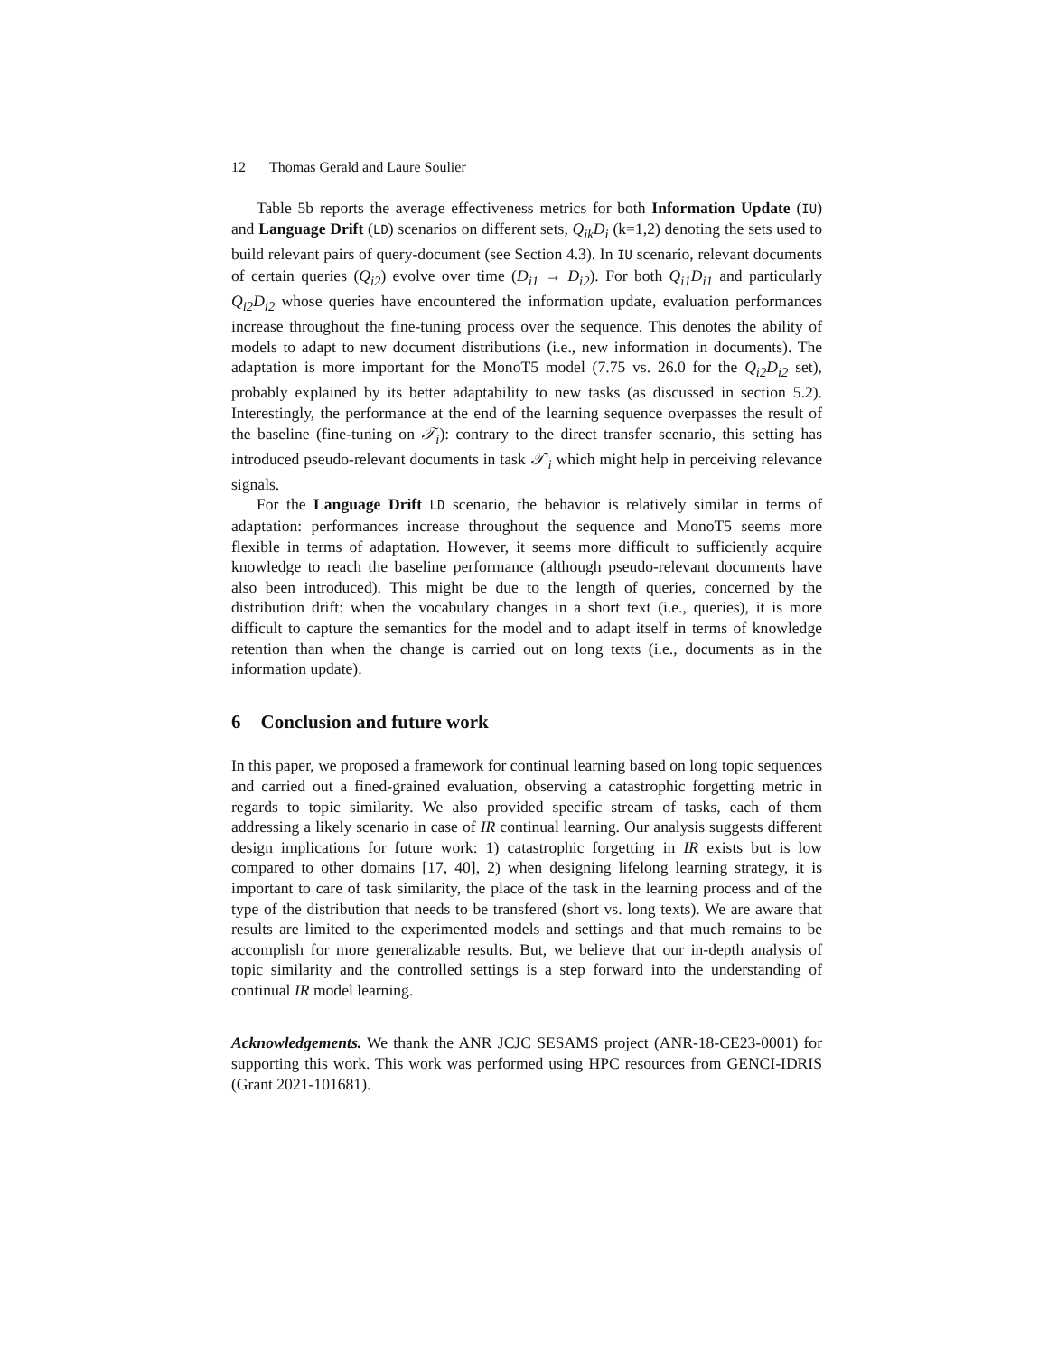12 Thomas Gerald and Laure Soulier
Table 5b reports the average effectiveness metrics for both Information Update (IU) and Language Drift (LD) scenarios on different sets, Q<sub>ik</sub>D<sub>i</sub> (k=1,2) denoting the sets used to build relevant pairs of query-document (see Section 4.3). In IU scenario, relevant documents of certain queries (Q<sub>i2</sub>) evolve over time (D<sub>i1</sub> → D<sub>i2</sub>). For both Q<sub>i1</sub>D<sub>i1</sub> and particularly Q<sub>i2</sub>D<sub>i2</sub> whose queries have encountered the information update, evaluation performances increase throughout the fine-tuning process over the sequence. This denotes the ability of models to adapt to new document distributions (i.e., new information in documents). The adaptation is more important for the MonoT5 model (7.75 vs. 26.0 for the Q<sub>i2</sub>D<sub>i2</sub> set), probably explained by its better adaptability to new tasks (as discussed in section 5.2). Interestingly, the performance at the end of the learning sequence overpasses the result of the baseline (fine-tuning on 𝒯<sub>i</sub>): contrary to the direct transfer scenario, this setting has introduced pseudo-relevant documents in task 𝒯′<sub>i</sub> which might help in perceiving relevance signals.
For the Language Drift LD scenario, the behavior is relatively similar in terms of adaptation: performances increase throughout the sequence and MonoT5 seems more flexible in terms of adaptation. However, it seems more difficult to sufficiently acquire knowledge to reach the baseline performance (although pseudo-relevant documents have also been introduced). This might be due to the length of queries, concerned by the distribution drift: when the vocabulary changes in a short text (i.e., queries), it is more difficult to capture the semantics for the model and to adapt itself in terms of knowledge retention than when the change is carried out on long texts (i.e., documents as in the information update).
6 Conclusion and future work
In this paper, we proposed a framework for continual learning based on long topic sequences and carried out a fined-grained evaluation, observing a catastrophic forgetting metric in regards to topic similarity. We also provided specific stream of tasks, each of them addressing a likely scenario in case of IR continual learning. Our analysis suggests different design implications for future work: 1) catastrophic forgetting in IR exists but is low compared to other domains [17, 40], 2) when designing lifelong learning strategy, it is important to care of task similarity, the place of the task in the learning process and of the type of the distribution that needs to be transfered (short vs. long texts). We are aware that results are limited to the experimented models and settings and that much remains to be accomplish for more generalizable results. But, we believe that our in-depth analysis of topic similarity and the controlled settings is a step forward into the understanding of continual IR model learning.
Acknowledgements. We thank the ANR JCJC SESAMS project (ANR-18-CE23-0001) for supporting this work. This work was performed using HPC resources from GENCI-IDRIS (Grant 2021-101681).